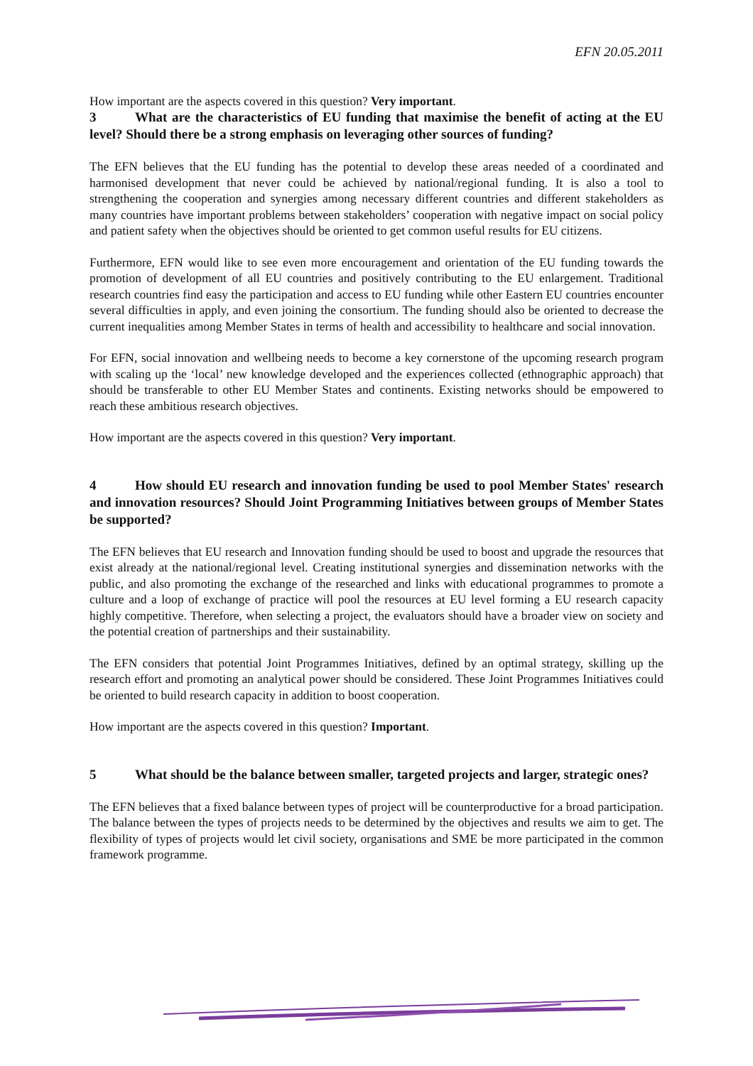EFN 20.05.2011
How important are the aspects covered in this question? Very important.
3 What are the characteristics of EU funding that maximise the benefit of acting at the EU level? Should there be a strong emphasis on leveraging other sources of funding?
The EFN believes that the EU funding has the potential to develop these areas needed of a coordinated and harmonised development that never could be achieved by national/regional funding. It is also a tool to strengthening the cooperation and synergies among necessary different countries and different stakeholders as many countries have important problems between stakeholders’ cooperation with negative impact on social policy and patient safety when the objectives should be oriented to get common useful results for EU citizens.
Furthermore, EFN would like to see even more encouragement and orientation of the EU funding towards the promotion of development of all EU countries and positively contributing to the EU enlargement. Traditional research countries find easy the participation and access to EU funding while other Eastern EU countries encounter several difficulties in apply, and even joining the consortium. The funding should also be oriented to decrease the current inequalities among Member States in terms of health and accessibility to healthcare and social innovation.
For EFN, social innovation and wellbeing needs to become a key cornerstone of the upcoming research program with scaling up the ‘local’ new knowledge developed and the experiences collected (ethnographic approach) that should be transferable to other EU Member States and continents. Existing networks should be empowered to reach these ambitious research objectives.
How important are the aspects covered in this question? Very important.
4 How should EU research and innovation funding be used to pool Member States' research and innovation resources? Should Joint Programming Initiatives between groups of Member States be supported?
The EFN believes that EU research and Innovation funding should be used to boost and upgrade the resources that exist already at the national/regional level. Creating institutional synergies and dissemination networks with the public, and also promoting the exchange of the researched and links with educational programmes to promote a culture and a loop of exchange of practice will pool the resources at EU level forming a EU research capacity highly competitive. Therefore, when selecting a project, the evaluators should have a broader view on society and the potential creation of partnerships and their sustainability.
The EFN considers that potential Joint Programmes Initiatives, defined by an optimal strategy, skilling up the research effort and promoting an analytical power should be considered. These Joint Programmes Initiatives could be oriented to build research capacity in addition to boost cooperation.
How important are the aspects covered in this question? Important.
5 What should be the balance between smaller, targeted projects and larger, strategic ones?
The EFN believes that a fixed balance between types of project will be counterproductive for a broad participation. The balance between the types of projects needs to be determined by the objectives and results we aim to get. The flexibility of types of projects would let civil society, organisations and SME be more participated in the common framework programme.